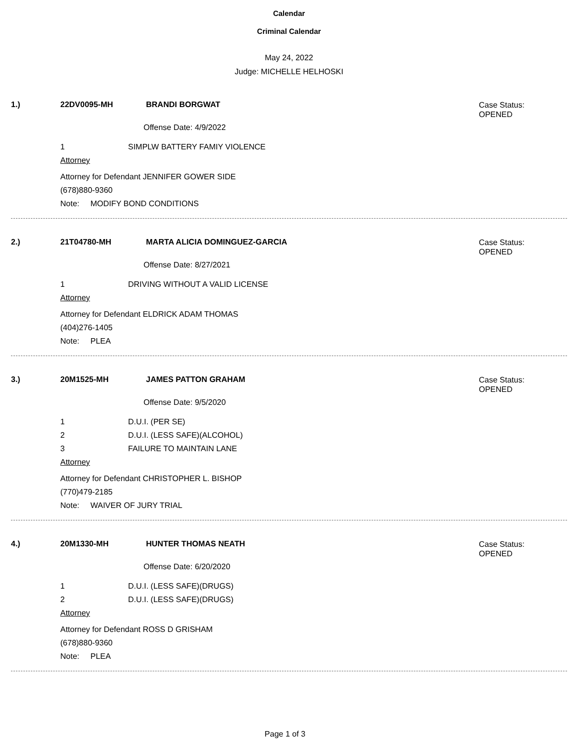Calendar
Criminal Calendar
May 24, 2022
Judge: MICHELLE HELHOSKI
1.) 22DV0095-MH BRANDI BORGWAT
Case Status:
OPENED
Offense Date: 4/9/2022
1 SIMPLW BATTERY FAMIY VIOLENCE
Attorney
Attorney for Defendant JENNIFER GOWER SIDE
(678)880-9360
Note: MODIFY BOND CONDITIONS
2.) 21T04780-MH MARTA ALICIA DOMINGUEZ-GARCIA
Case Status:
OPENED
Offense Date: 8/27/2021
1 DRIVING WITHOUT A VALID LICENSE
Attorney
Attorney for Defendant ELDRICK ADAM THOMAS
(404)276-1405
Note: PLEA
3.) 20M1525-MH JAMES PATTON GRAHAM
Case Status:
OPENED
Offense Date: 9/5/2020
1 D.U.I. (PER SE)
2 D.U.I. (LESS SAFE)(ALCOHOL)
3 FAILURE TO MAINTAIN LANE
Attorney
Attorney for Defendant CHRISTOPHER L. BISHOP
(770)479-2185
Note: WAIVER OF JURY TRIAL
4.) 20M1330-MH HUNTER THOMAS NEATH
Case Status:
OPENED
Offense Date: 6/20/2020
1 D.U.I. (LESS SAFE)(DRUGS)
2 D.U.I. (LESS SAFE)(DRUGS)
Attorney
Attorney for Defendant ROSS D GRISHAM
(678)880-9360
Note: PLEA
Page 1 of 3